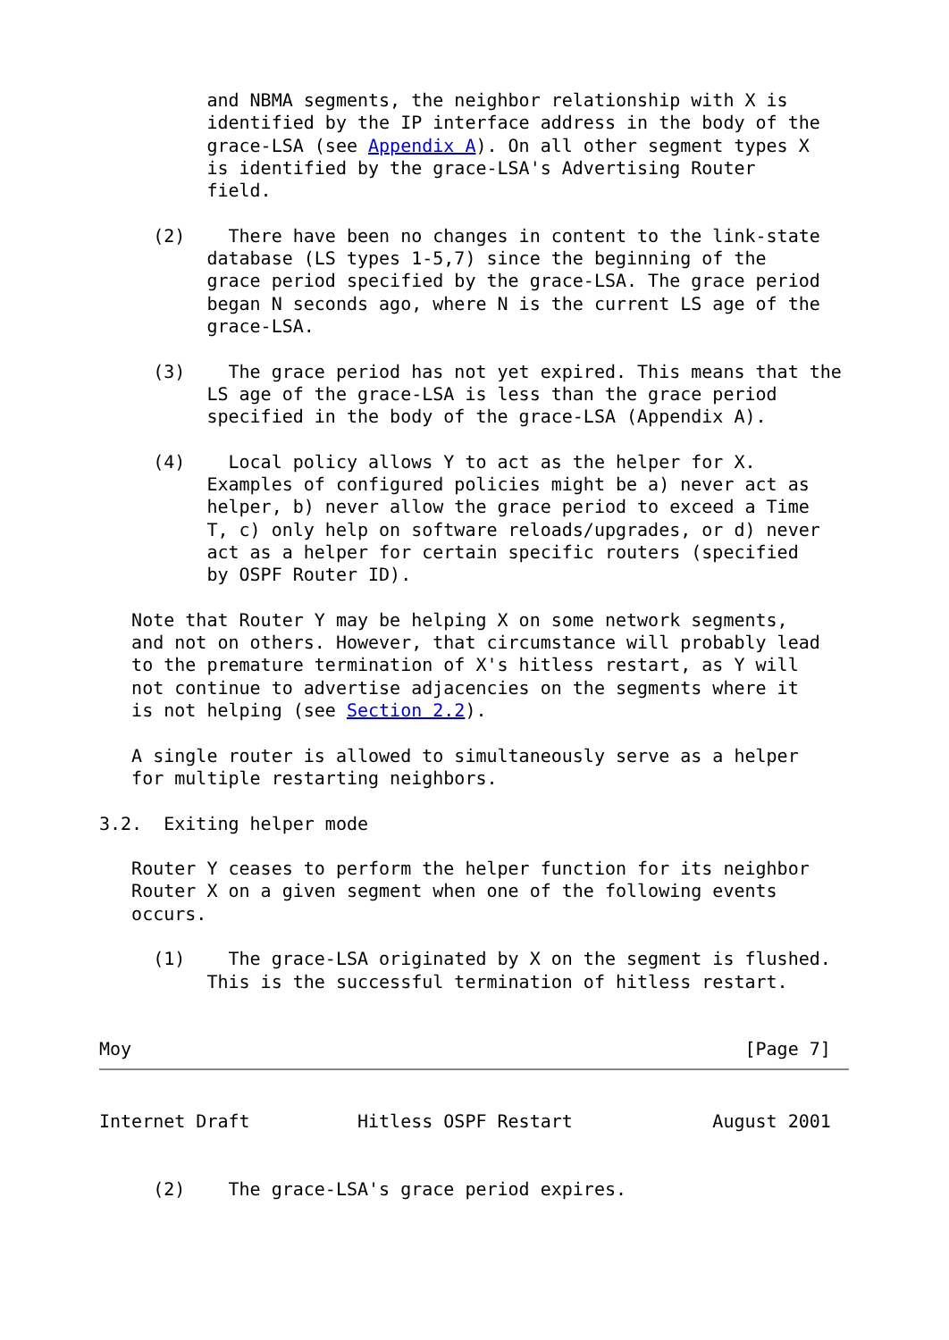and NBMA segments, the neighbor relationship with X is
          identified by the IP interface address in the body of the
          grace-LSA (see Appendix A). On all other segment types X
          is identified by the grace-LSA's Advertising Router
          field.

     (2)    There have been no changes in content to the link-state
          database (LS types 1-5,7) since the beginning of the
          grace period specified by the grace-LSA. The grace period
          began N seconds ago, where N is the current LS age of the
          grace-LSA.

     (3)    The grace period has not yet expired. This means that the
          LS age of the grace-LSA is less than the grace period
          specified in the body of the grace-LSA (Appendix A).

     (4)    Local policy allows Y to act as the helper for X.
          Examples of configured policies might be a) never act as
          helper, b) never allow the grace period to exceed a Time
          T, c) only help on software reloads/upgrades, or d) never
          act as a helper for certain specific routers (specified
          by OSPF Router ID).

   Note that Router Y may be helping X on some network segments,
   and not on others. However, that circumstance will probably lead
   to the premature termination of X's hitless restart, as Y will
   not continue to advertise adjacencies on the segments where it
   is not helping (see Section 2.2).

   A single router is allowed to simultaneously serve as a helper
   for multiple restarting neighbors.

3.2.  Exiting helper mode

   Router Y ceases to perform the helper function for its neighbor
   Router X on a given segment when one of the following events
   occurs.

     (1)    The grace-LSA originated by X on the segment is flushed.
          This is the successful termination of hitless restart.


Moy                                                         [Page 7]
Internet Draft          Hitless OSPF Restart             August 2001


     (2)    The grace-LSA's grace period expires.